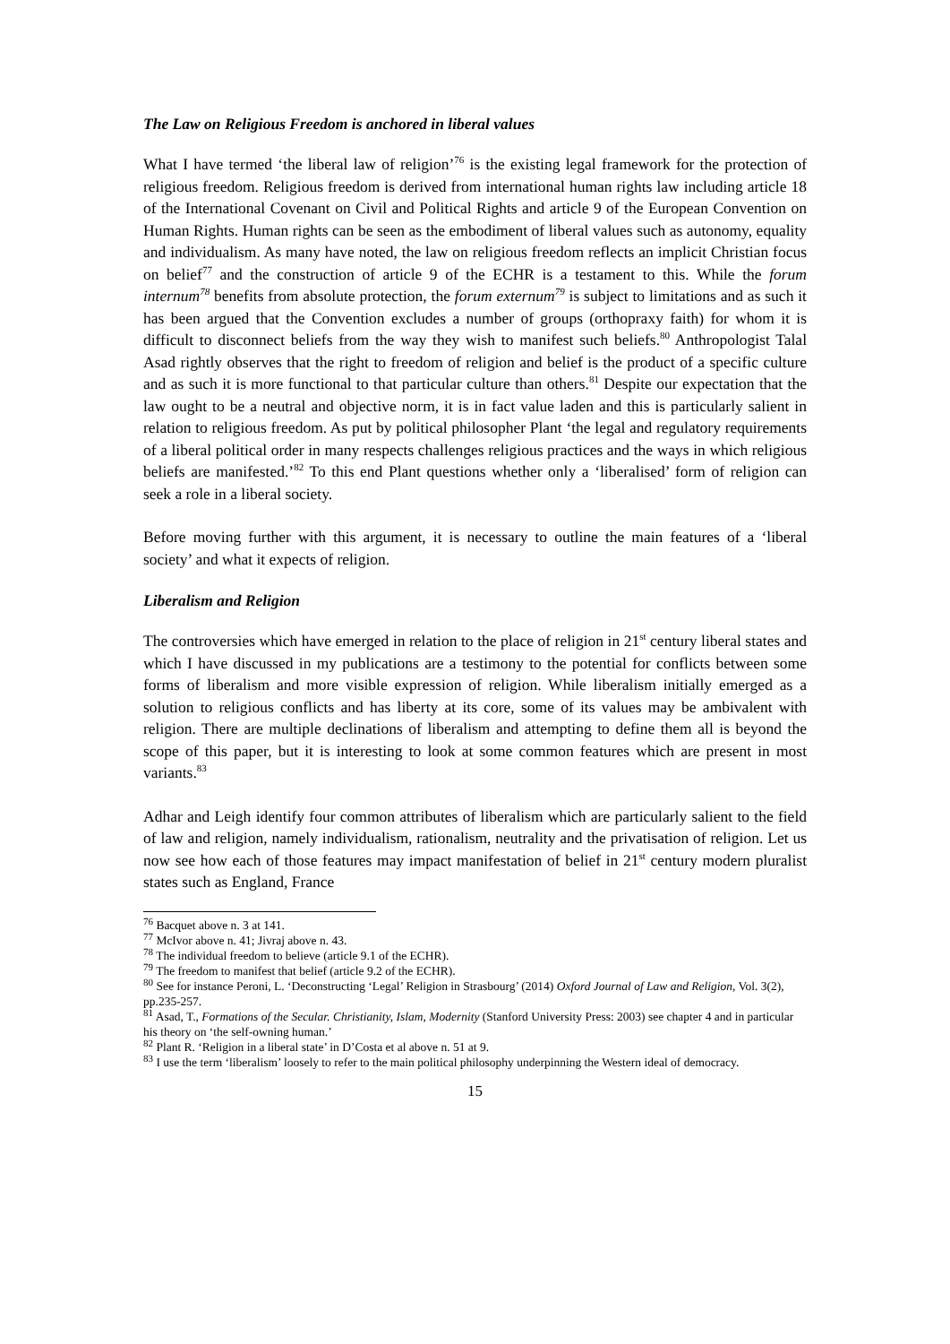The Law on Religious Freedom is anchored in liberal values
What I have termed ‘the liberal law of religion’<sup>76</sup> is the existing legal framework for the protection of religious freedom. Religious freedom is derived from international human rights law including article 18 of the International Covenant on Civil and Political Rights and article 9 of the European Convention on Human Rights. Human rights can be seen as the embodiment of liberal values such as autonomy, equality and individualism. As many have noted, the law on religious freedom reflects an implicit Christian focus on belief<sup>77</sup> and the construction of article 9 of the ECHR is a testament to this. While the forum internum<sup>78</sup> benefits from absolute protection, the forum externum<sup>79</sup> is subject to limitations and as such it has been argued that the Convention excludes a number of groups (orthopraxy faith) for whom it is difficult to disconnect beliefs from the way they wish to manifest such beliefs.<sup>80</sup> Anthropologist Talal Asad rightly observes that the right to freedom of religion and belief is the product of a specific culture and as such it is more functional to that particular culture than others.<sup>81</sup> Despite our expectation that the law ought to be a neutral and objective norm, it is in fact value laden and this is particularly salient in relation to religious freedom. As put by political philosopher Plant ‘the legal and regulatory requirements of a liberal political order in many respects challenges religious practices and the ways in which religious beliefs are manifested.’<sup>82</sup> To this end Plant questions whether only a ‘liberalised’ form of religion can seek a role in a liberal society.
Before moving further with this argument, it is necessary to outline the main features of a ‘liberal society’ and what it expects of religion.
Liberalism and Religion
The controversies which have emerged in relation to the place of religion in 21<sup>st</sup> century liberal states and which I have discussed in my publications are a testimony to the potential for conflicts between some forms of liberalism and more visible expression of religion. While liberalism initially emerged as a solution to religious conflicts and has liberty at its core, some of its values may be ambivalent with religion. There are multiple declinations of liberalism and attempting to define them all is beyond the scope of this paper, but it is interesting to look at some common features which are present in most variants.<sup>83</sup>
Adhar and Leigh identify four common attributes of liberalism which are particularly salient to the field of law and religion, namely individualism, rationalism, neutrality and the privatisation of religion. Let us now see how each of those features may impact manifestation of belief in 21<sup>st</sup> century modern pluralist states such as England, France
<sup>76</sup> Bacquet above n. 3 at 141.
<sup>77</sup> McIvor above n. 41; Jivraj above n. 43.
<sup>78</sup> The individual freedom to believe (article 9.1 of the ECHR).
<sup>79</sup> The freedom to manifest that belief (article 9.2 of the ECHR).
<sup>80</sup> See for instance Peroni, L. ‘Deconstructing ‘Legal’ Religion in Strasbourg’ (2014) Oxford Journal of Law and Religion, Vol. 3(2), pp.235-257.
<sup>81</sup> Asad, T., Formations of the Secular. Christianity, Islam, Modernity (Stanford University Press: 2003) see chapter 4 and in particular his theory on ‘the self-owning human.’
<sup>82</sup> Plant R. ‘Religion in a liberal state’ in D’Costa et al above n. 51 at 9.
<sup>83</sup> I use the term ‘liberalism’ loosely to refer to the main political philosophy underpinning the Western ideal of democracy.
15